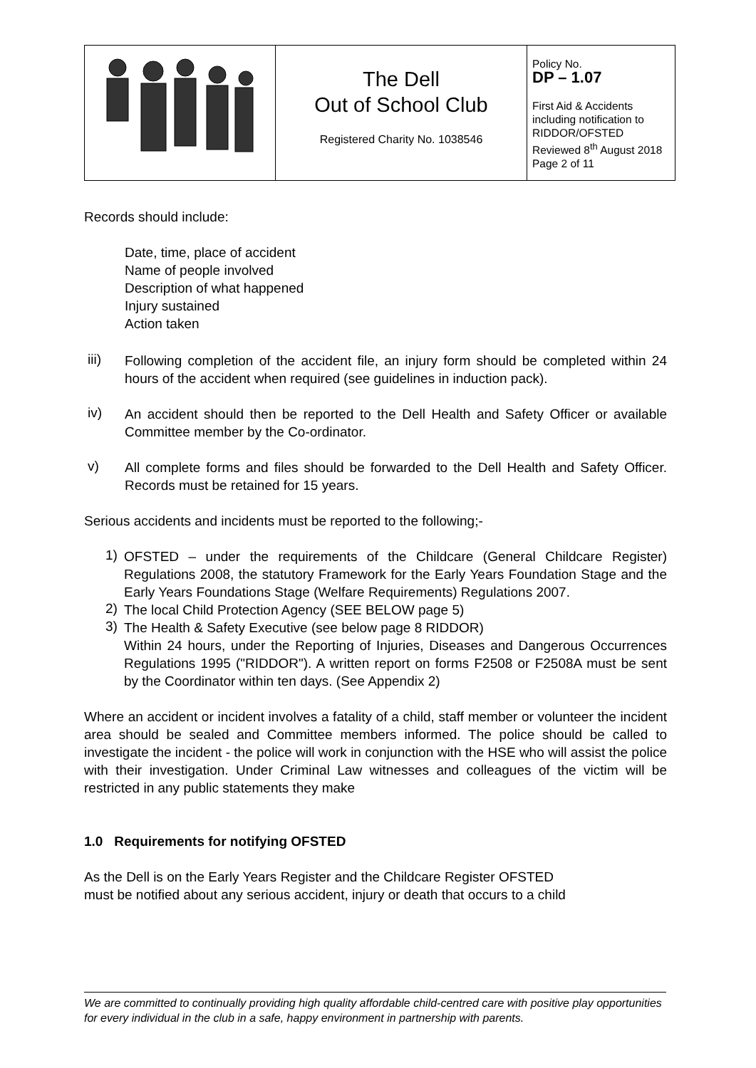| | The Dell Out of School Club Registered Charity No. 1038546 | Policy No. DP – 1.07 First Aid & Accidents including notification to RIDDOR/OFSTED Reviewed 8<sup>th</sup> August 2018 Page 2 of 11 |
Records should include:
Date, time, place of accident
Name of people involved
Description of what happened
Injury sustained
Action taken
iii)
Following completion of the accident file, an injury form should be completed within 24 hours of the accident when required (see guidelines in induction pack).
iv)
An accident should then be reported to the Dell Health and Safety Officer or available Committee member by the Co-ordinator.
v)
All complete forms and files should be forwarded to the Dell Health and Safety Officer. Records must be retained for 15 years.
Serious accidents and incidents must be reported to the following;-
1)
OFSTED – under the requirements of the Childcare (General Childcare Register) Regulations 2008, the statutory Framework for the Early Years Foundation Stage and the Early Years Foundations Stage (Welfare Requirements) Regulations 2007.
2)
The local Child Protection Agency (SEE BELOW page 5)
3)
The Health & Safety Executive (see below page 8 RIDDOR)
Within 24 hours, under the Reporting of Injuries, Diseases and Dangerous Occurrences Regulations 1995 ("RIDDOR"). A written report on forms F2508 or F2508A must be sent by the Coordinator within ten days. (See Appendix 2)
Where an accident or incident involves a fatality of a child, staff member or volunteer the incident area should be sealed and Committee members informed. The police should be called to investigate the incident - the police will work in conjunction with the HSE who will assist the police with their investigation. Under Criminal Law witnesses and colleagues of the victim will be restricted in any public statements they make
1.0 Requirements for notifying OFSTED
As the Dell is on the Early Years Register and the Childcare Register OFSTED
must be notified about any serious accident, injury or death that occurs to a child
We are committed to continually providing high quality affordable child-centred care with positive play opportunities for every individual in the club in a safe, happy environment in partnership with parents.